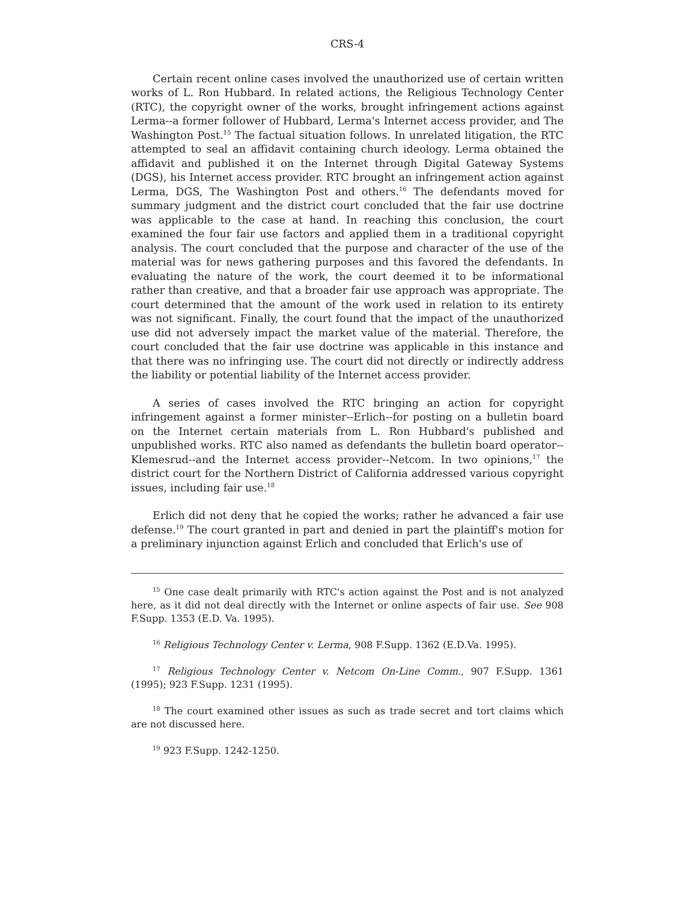CRS-4
Certain recent online cases involved the unauthorized use of certain written works of L. Ron Hubbard. In related actions, the Religious Technology Center (RTC), the copyright owner of the works, brought infringement actions against Lerma--a former follower of Hubbard, Lerma's Internet access provider, and The Washington Post.<sup>15</sup> The factual situation follows. In unrelated litigation, the RTC attempted to seal an affidavit containing church ideology. Lerma obtained the affidavit and published it on the Internet through Digital Gateway Systems (DGS), his Internet access provider. RTC brought an infringement action against Lerma, DGS, The Washington Post and others.<sup>16</sup> The defendants moved for summary judgment and the district court concluded that the fair use doctrine was applicable to the case at hand. In reaching this conclusion, the court examined the four fair use factors and applied them in a traditional copyright analysis. The court concluded that the purpose and character of the use of the material was for news gathering purposes and this favored the defendants. In evaluating the nature of the work, the court deemed it to be informational rather than creative, and that a broader fair use approach was appropriate. The court determined that the amount of the work used in relation to its entirety was not significant. Finally, the court found that the impact of the unauthorized use did not adversely impact the market value of the material. Therefore, the court concluded that the fair use doctrine was applicable in this instance and that there was no infringing use. The court did not directly or indirectly address the liability or potential liability of the Internet access provider.
A series of cases involved the RTC bringing an action for copyright infringement against a former minister--Erlich--for posting on a bulletin board on the Internet certain materials from L. Ron Hubbard's published and unpublished works. RTC also named as defendants the bulletin board operator--Klemesrud--and the Internet access provider--Netcom. In two opinions,<sup>17</sup> the district court for the Northern District of California addressed various copyright issues, including fair use.<sup>18</sup>
Erlich did not deny that he copied the works; rather he advanced a fair use defense.<sup>19</sup> The court granted in part and denied in part the plaintiff's motion for a preliminary injunction against Erlich and concluded that Erlich's use of
<sup>15</sup> One case dealt primarily with RTC's action against the Post and is not analyzed here, as it did not deal directly with the Internet or online aspects of fair use. See 908 F.Supp. 1353 (E.D. Va. 1995).
<sup>16</sup> Religious Technology Center v. Lerma, 908 F.Supp. 1362 (E.D.Va. 1995).
<sup>17</sup> Religious Technology Center v. Netcom On-Line Comm., 907 F.Supp. 1361 (1995); 923 F.Supp. 1231 (1995).
<sup>18</sup> The court examined other issues as such as trade secret and tort claims which are not discussed here.
<sup>19</sup> 923 F.Supp. 1242-1250.